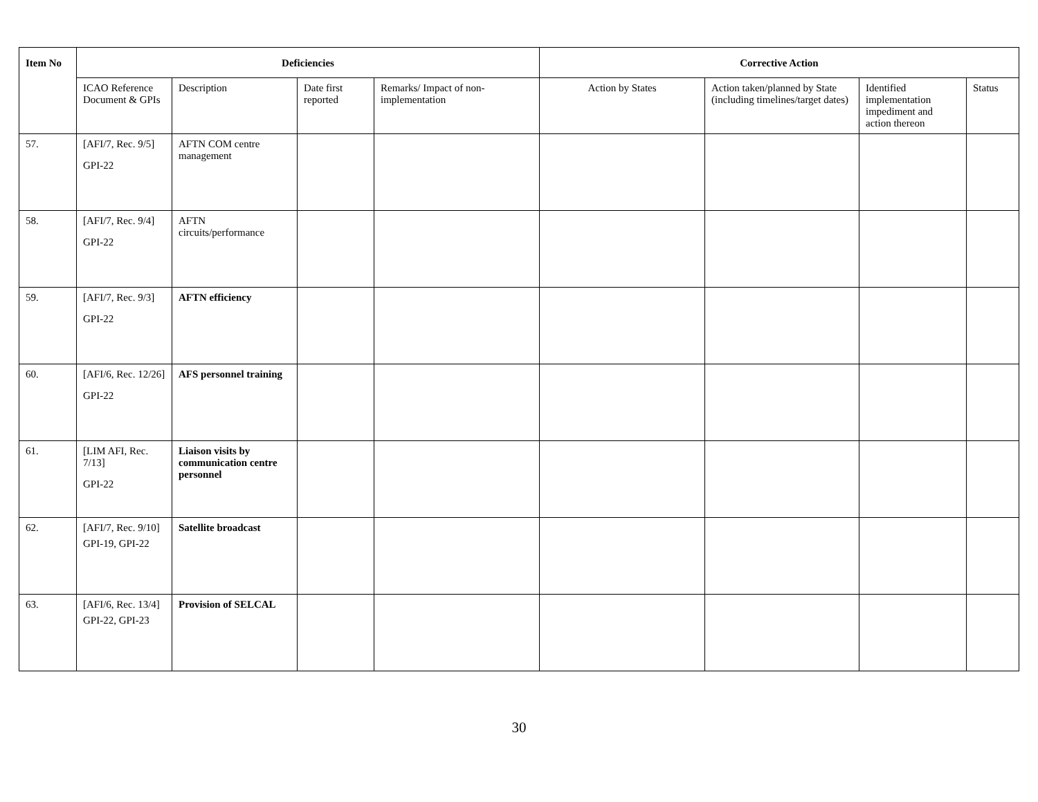| Item No | Deficiencies | | | | Corrective Action | | | |
| --- | --- | --- | --- | --- | --- | --- | --- | --- |
| | ICAO Reference Document & GPIs | Description | Date first reported | Remarks/ Impact of non-implementation | Action by States | Action taken/planned by State (including timelines/target dates) | Identified implementation impediment and action thereon | Status |
| 57. | [AFI/7, Rec. 9/5] GPI-22 | AFTN COM centre management | | | | | | |
| 58. | [AFI/7, Rec. 9/4] GPI-22 | AFTN circuits/performance | | | | | | |
| 59. | [AFI/7, Rec. 9/3] GPI-22 | AFTN efficiency | | | | | | |
| 60. | [AFI/6, Rec. 12/26] GPI-22 | AFS personnel training | | | | | | |
| 61. | [LIM AFI, Rec. 7/13] GPI-22 | Liaison visits by communication centre personnel | | | | | | |
| 62. | [AFI/7, Rec. 9/10] GPI-19, GPI-22 | Satellite broadcast | | | | | | |
| 63. | [AFI/6, Rec. 13/4] GPI-22, GPI-23 | Provision of SELCAL | | | | | | |
30